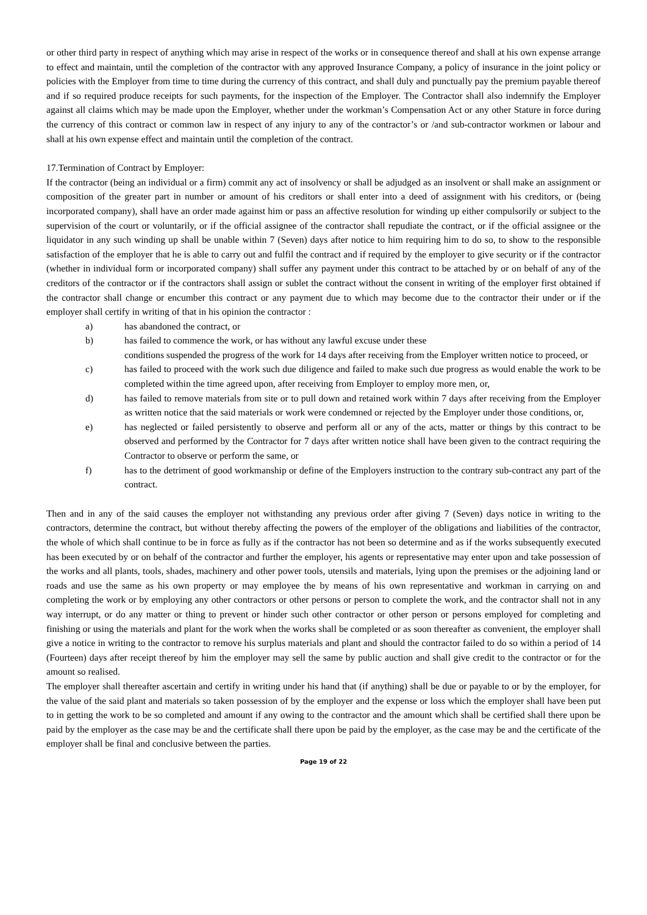or other third party in respect of anything which may arise in respect of the works or in consequence thereof and shall at his own expense arrange to effect and maintain, until the completion of the contractor with any approved Insurance Company, a policy of insurance in the joint policy or policies with the Employer from time to time during the currency of this contract, and shall duly and punctually pay the premium payable thereof and if so required produce receipts for such payments, for the inspection of the Employer. The Contractor shall also indemnify the Employer against all claims which may be made upon the Employer, whether under the workman’s Compensation Act or any other Stature in force during the currency of this contract or common law in respect of any injury to any of the contractor’s or /and sub-contractor workmen or labour and shall at his own expense effect and maintain until the completion of the contract.
17.Termination of Contract by Employer:
If the contractor (being an individual or a firm) commit any act of insolvency or shall be adjudged as an insolvent or shall make an assignment or composition of the greater part in number or amount of his creditors or shall enter into a deed of assignment with his creditors, or (being incorporated company), shall have an order made against him or pass an affective resolution for winding up either compulsorily or subject to the supervision of the court or voluntarily, or if the official assignee of the contractor shall repudiate the contract, or if the official assignee or the liquidator in any such winding up shall be unable within 7 (Seven) days after notice to him requiring him to do so, to show to the responsible satisfaction of the employer that he is able to carry out and fulfil the contract and if required by the employer to give security or if the contractor (whether in individual form or incorporated company) shall suffer any payment under this contract to be attached by or on behalf of any of the creditors of the contractor or if the contractors shall assign or sublet the contract without the consent in writing of the employer first obtained if the contractor shall change or encumber this contract or any payment due to which may become due to the contractor their under or if the employer shall certify in writing of that in his opinion the contractor :
a) has abandoned the contract, or
b) has failed to commence the work, or has without any lawful excuse under these
conditions suspended the progress of the work for 14 days after receiving from the Employer written notice to proceed, or
c) has failed to proceed with the work such due diligence and failed to make such due progress as would enable the work to be completed within the time agreed upon, after receiving from Employer to employ more men, or,
d) has failed to remove materials from site or to pull down and retained work within 7 days after receiving from the Employer as written notice that the said materials or work were condemned or rejected by the Employer under those conditions, or,
e) has neglected or failed persistently to observe and perform all or any of the acts, matter or things by this contract to be observed and performed by the Contractor for 7 days after written notice shall have been given to the contract requiring the Contractor to observe or perform the same, or
f) has to the detriment of good workmanship or define of the Employers instruction to the contrary sub-contract any part of the contract.
Then and in any of the said causes the employer not withstanding any previous order after giving 7 (Seven) days notice in writing to the contractors, determine the contract, but without thereby affecting the powers of the employer of the obligations and liabilities of the contractor, the whole of which shall continue to be in force as fully as if the contractor has not been so determine and as if the works subsequently executed has been executed by or on behalf of the contractor and further the employer, his agents or representative may enter upon and take possession of the works and all plants, tools, shades, machinery and other power tools, utensils and materials, lying upon the premises or the adjoining land or roads and use the same as his own property or may employee the by means of his own representative and workman in carrying on and completing the work or by employing any other contractors or other persons or person to complete the work, and the contractor shall not in any way interrupt, or do any matter or thing to prevent or hinder such other contractor or other person or persons employed for completing and finishing or using the materials and plant for the work when the works shall be completed or as soon thereafter as convenient, the employer shall give a notice in writing to the contractor to remove his surplus materials and plant and should the contractor failed to do so within a period of 14 (Fourteen) days after receipt thereof by him the employer may sell the same by public auction and shall give credit to the contractor or for the amount so realised.
The employer shall thereafter ascertain and certify in writing under his hand that (if anything) shall be due or payable to or by the employer, for the value of the said plant and materials so taken possession of by the employer and the expense or loss which the employer shall have been put to in getting the work to be so completed and amount if any owing to the contractor and the amount which shall be certified shall there upon be paid by the employer as the case may be and the certificate shall there upon be paid by the employer, as the case may be and the certificate of the employer shall be final and conclusive between the parties.
Page 19 of 22